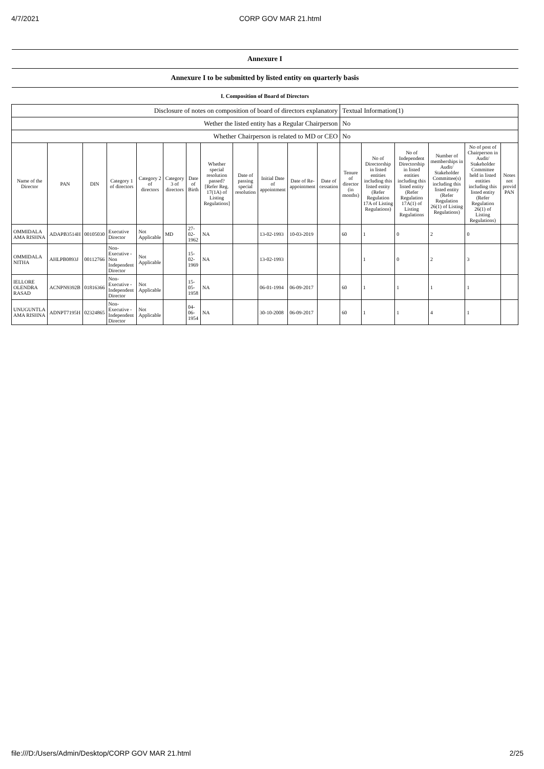4/7/2021 CORP GOV MAR 21.html
| Annexure I | | | | | | | | | | | | | | | | | |
| Annexure I to be submitted by listed entity on quarterly basis | | | | | | | | | | | | | | | | | |
| I. Composition of Board of Directors | | | | | | | | | | | | | | | | | |
| Disclosure of notes on composition of board of directors explanatory | | | | | | | | | | | | Textual Information(1) | | | | | |
| Wether the listed entity has a Regular Chairperson | | | | | | | | | | | | No | | | | | |
| Whether Chairperson is related to MD or CEO | | | | | | | | | | | | No | | | | | |
| Name of the Director | PAN | DIN | Category 1 of directors | Category 2 of directors | Category 3 of directors | Date of Birth | Whether special resolution passed? [Refer Reg. 17(1A) of Listing Regulations] | Date of passing special resolution | Initial Date of appointment | Date of Re-appointment | Date of cessation | Tenure of director (in months) | No of Directorship in listed entities including this listed entity (Refer Regulation 17A of Listing Regulations) | No of Independent Directorship in listed entities including this listed entity (Refer Regulation 17A(1) of Listing Regulations | Number of memberships in Audit/ Stakeholder Committee(s) including this listed entity (Refer Regulation 26(1) of Listing Regulations) | No of post of Chairperson in Audit/ Stakeholder Committee held in listed entities including this listed entity (Refer Regulation 26(1) of Listing Regulations) | Notes not provid PAN |
| OMMIDALA AMA RISHNA | ADAPB3514H | 00105030 | Executive Director | Not Applicable | MD | 27-02-1962 | NA | | 13-02-1993 | 10-03-2019 | | 60 | 1 | 0 | 2 | 0 | |
| OMMIDALA NITHA | AHLPB0893J | 00112766 | Non-Executive - Non Independent Director | Not Applicable | | 15-02-1969 | NA | | 13-02-1993 | | | | 1 | 0 | 2 | 3 | |
| IELLORE OLENDRA RASAD | ACNPN9392B | 01816366 | Non-Executive - Independent Director | Not Applicable | | 15-05-1958 | NA | | 06-01-1994 | 06-09-2017 | | 60 | 1 | 1 | 1 | 1 | |
| UNUGUNTLA AMA RISHNA | ADNPT7195H | 02324865 | Non-Executive - Independent Director | Not Applicable | | 04-06-1954 | NA | | 30-10-2008 | 06-09-2017 | | 60 | 1 | 1 | 4 | 1 | |
file:///D:/Users/Admin/Desktop/CORP GOV MAR 21.html 2/25